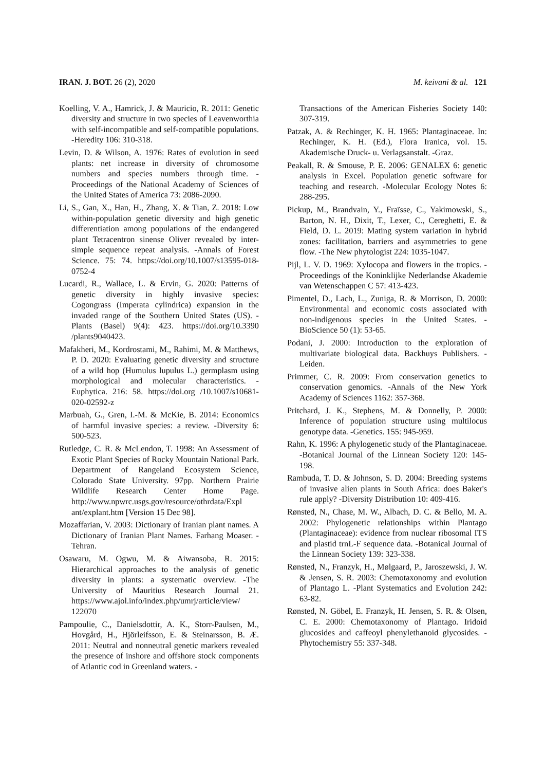IRAN. J. BOT. 26 (2), 2020 M. keivani & al. 121
Koelling, V. A., Hamrick, J. & Mauricio, R. 2011: Genetic diversity and structure in two species of Leavenworthia with self-incompatible and self-compatible populations. -Heredity 106: 310-318.
Levin, D. & Wilson, A. 1976: Rates of evolution in seed plants: net increase in diversity of chromosome numbers and species numbers through time. -Proceedings of the National Academy of Sciences of the United States of America 73: 2086-2090.
Li, S., Gan, X., Han, H., Zhang, X. & Tian, Z. 2018: Low within-population genetic diversity and high genetic differentiation among populations of the endangered plant Tetracentron sinense Oliver revealed by inter-simple sequence repeat analysis. -Annals of Forest Science. 75: 74. https://doi.org/10.1007/s13595-018-0752-4
Lucardi, R., Wallace, L. & Ervin, G. 2020: Patterns of genetic diversity in highly invasive species: Cogongrass (Imperata cylindrica) expansion in the invaded range of the Southern United States (US). -Plants (Basel) 9(4): 423. https://doi.org/10.3390 /plants9040423.
Mafakheri, M., Kordrostami, M., Rahimi, M. & Matthews, P. D. 2020: Evaluating genetic diversity and structure of a wild hop (Humulus lupulus L.) germplasm using morphological and molecular characteristics. -Euphytica. 216: 58. https://doi.org /10.1007/s10681-020-02592-z
Marbuah, G., Gren, I.-M. & McKie, B. 2014: Economics of harmful invasive species: a review. -Diversity 6: 500-523.
Rutledge, C. R. & McLendon, T. 1998: An Assessment of Exotic Plant Species of Rocky Mountain National Park. Department of Rangeland Ecosystem Science, Colorado State University. 97pp. Northern Prairie Wildlife Research Center Home Page. http://www.npwrc.usgs.gov/resource/othrdata/Expl ant/explant.htm [Version 15 Dec 98].
Mozaffarian, V. 2003: Dictionary of Iranian plant names. A Dictionary of Iranian Plant Names. Farhang Moaser. -Tehran.
Osawaru, M. Ogwu, M. & Aiwansoba, R. 2015: Hierarchical approaches to the analysis of genetic diversity in plants: a systematic overview. -The University of Mauritius Research Journal 21. https://www.ajol.info/index.php/umrj/article/view/ 122070
Pampoulie, C., Danielsdottir, A. K., Storr-Paulsen, M., Hovgård, H., Hjörleifsson, E. & Steinarsson, B. Æ. 2011: Neutral and nonneutral genetic markers revealed the presence of inshore and offshore stock components of Atlantic cod in Greenland waters. -
Transactions of the American Fisheries Society 140: 307-319.
Patzak, A. & Rechinger, K. H. 1965: Plantaginaceae. In: Rechinger, K. H. (Ed.), Flora Iranica, vol. 15. Akademische Druck- u. Verlagsanstalt. -Graz.
Peakall, R. & Smouse, P. E. 2006: GENALEX 6: genetic analysis in Excel. Population genetic software for teaching and research. -Molecular Ecology Notes 6: 288-295.
Pickup, M., Brandvain, Y., Fraïsse, C., Yakimowski, S., Barton, N. H., Dixit, T., Lexer, C., Cereghetti, E. & Field, D. L. 2019: Mating system variation in hybrid zones: facilitation, barriers and asymmetries to gene flow. -The New phytologist 224: 1035-1047.
Pijl, L. V. D. 1969: Xylocopa and flowers in the tropics. -Proceedings of the Koninklijke Nederlandse Akademie van Wetenschappen C 57: 413-423.
Pimentel, D., Lach, L., Zuniga, R. & Morrison, D. 2000: Environmental and economic costs associated with non-indigenous species in the United States. -BioScience 50 (1): 53-65.
Podani, J. 2000: Introduction to the exploration of multivariate biological data. Backhuys Publishers. -Leiden.
Primmer, C. R. 2009: From conservation genetics to conservation genomics. -Annals of the New York Academy of Sciences 1162: 357-368.
Pritchard, J. K., Stephens, M. & Donnelly, P. 2000: Inference of population structure using multilocus genotype data. -Genetics. 155: 945-959.
Rahn, K. 1996: A phylogenetic study of the Plantaginaceae. -Botanical Journal of the Linnean Society 120: 145-198.
Rambuda, T. D. & Johnson, S. D. 2004: Breeding systems of invasive alien plants in South Africa: does Baker's rule apply? -Diversity Distribution 10: 409-416.
Rønsted, N., Chase, M. W., Albach, D. C. & Bello, M. A. 2002: Phylogenetic relationships within Plantago (Plantaginaceae): evidence from nuclear ribosomal ITS and plastid trnL-F sequence data. -Botanical Journal of the Linnean Society 139: 323-338.
Rønsted, N., Franzyk, H., Mølgaard, P., Jaroszewski, J. W. & Jensen, S. R. 2003: Chemotaxonomy and evolution of Plantago L. -Plant Systematics and Evolution 242: 63-82.
Rønsted, N. Göbel, E. Franzyk, H. Jensen, S. R. & Olsen, C. E. 2000: Chemotaxonomy of Plantago. Iridoid glucosides and caffeoyl phenylethanoid glycosides. -Phytochemistry 55: 337-348.